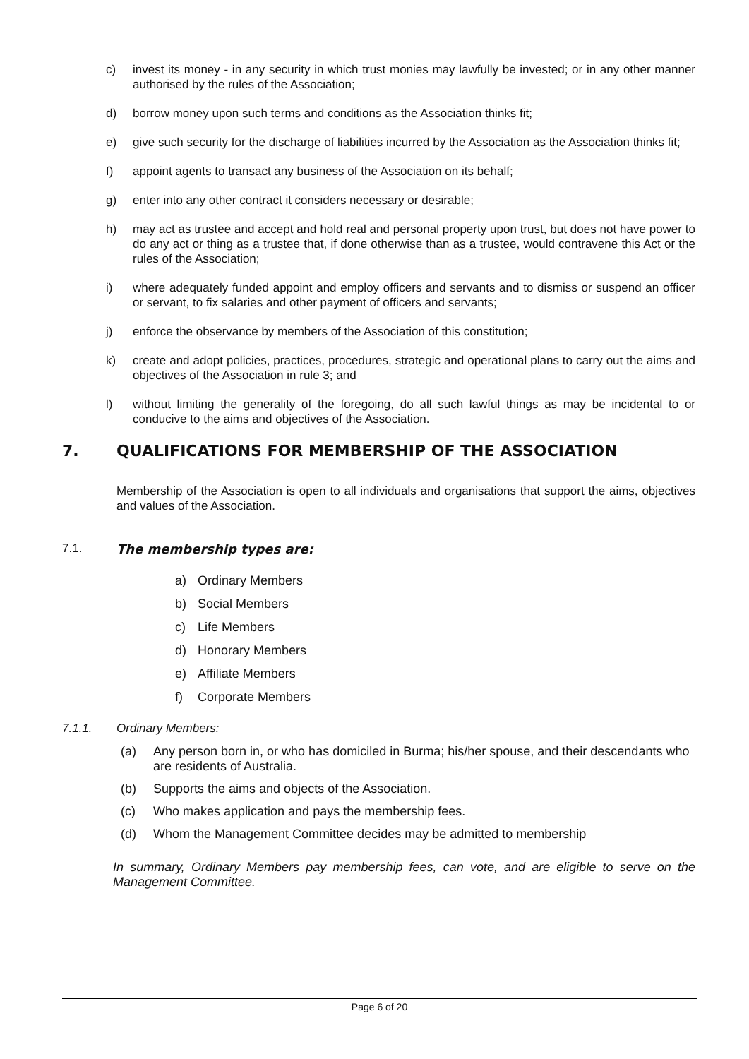c) invest its money - in any security in which trust monies may lawfully be invested; or in any other manner authorised by the rules of the Association;
d) borrow money upon such terms and conditions as the Association thinks fit;
e) give such security for the discharge of liabilities incurred by the Association as the Association thinks fit;
f) appoint agents to transact any business of the Association on its behalf;
g) enter into any other contract it considers necessary or desirable;
h) may act as trustee and accept and hold real and personal property upon trust, but does not have power to do any act or thing as a trustee that, if done otherwise than as a trustee, would contravene this Act or the rules of the Association;
i) where adequately funded appoint and employ officers and servants and to dismiss or suspend an officer or servant, to fix salaries and other payment of officers and servants;
j) enforce the observance by members of the Association of this constitution;
k) create and adopt policies, practices, procedures, strategic and operational plans to carry out the aims and objectives of the Association in rule 3; and
l) without limiting the generality of the foregoing, do all such lawful things as may be incidental to or conducive to the aims and objectives of the Association.
7. QUALIFICATIONS FOR MEMBERSHIP OF THE ASSOCIATION
Membership of the Association is open to all individuals and organisations that support the aims, objectives and values of the Association.
7.1. The membership types are:
a) Ordinary Members
b) Social Members
c) Life Members
d) Honorary Members
e) Affiliate Members
f) Corporate Members
7.1.1. Ordinary Members:
(a) Any person born in, or who has domiciled in Burma; his/her spouse, and their descendants who are residents of Australia.
(b) Supports the aims and objects of the Association.
(c) Who makes application and pays the membership fees.
(d) Whom the Management Committee decides may be admitted to membership
In summary, Ordinary Members pay membership fees, can vote, and are eligible to serve on the Management Committee.
Page 6 of 20